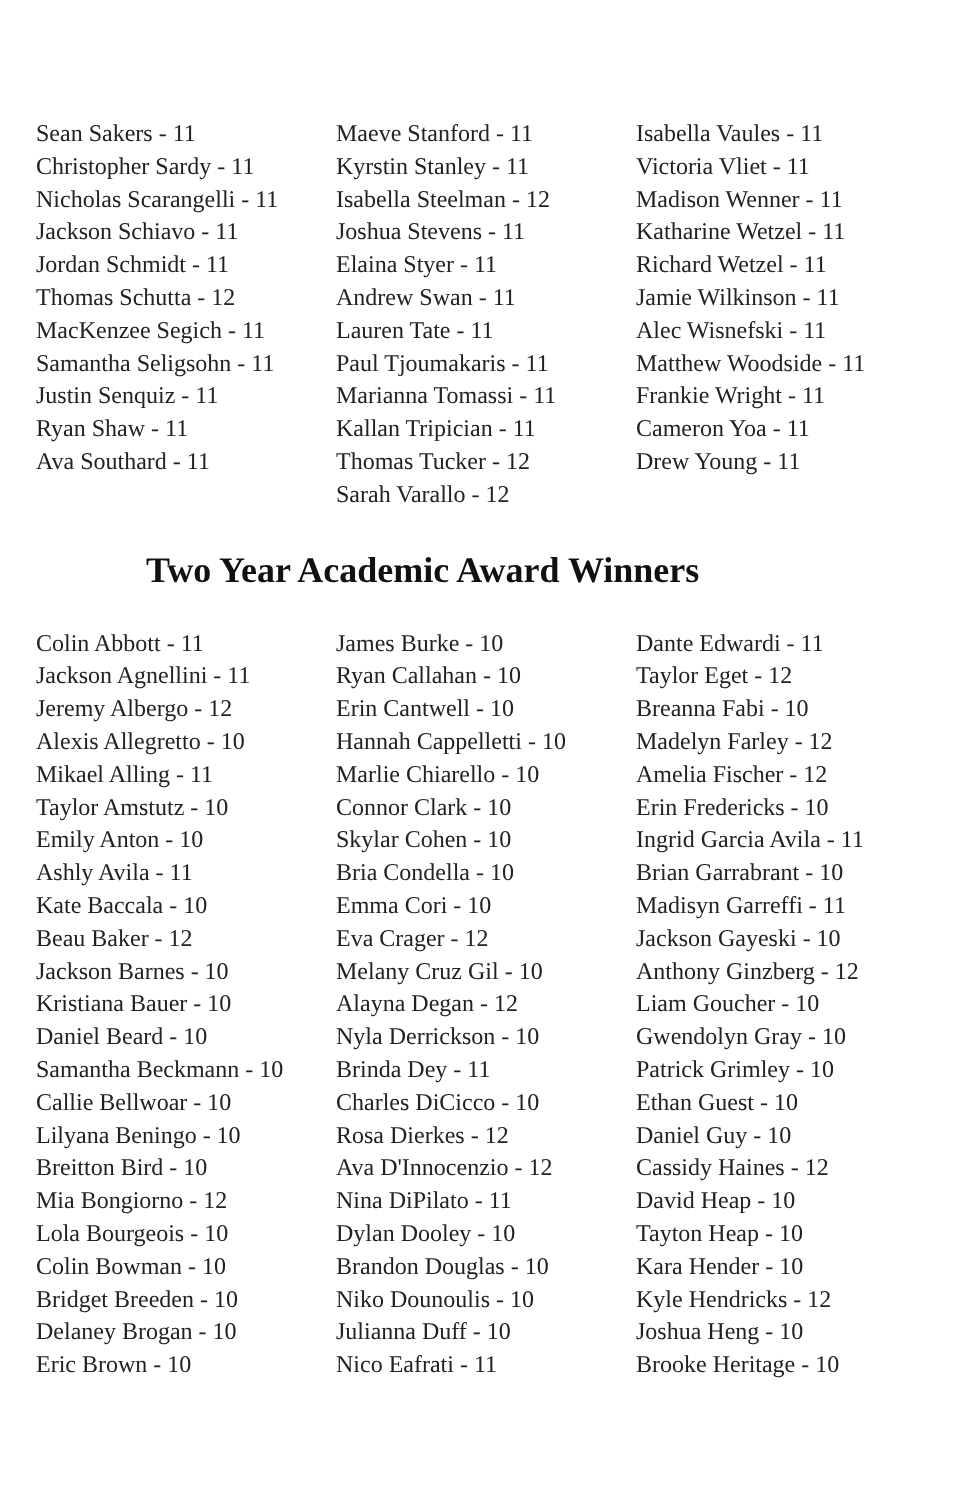Sean Sakers - 11
Christopher Sardy - 11
Nicholas Scarangelli - 11
Jackson Schiavo - 11
Jordan Schmidt - 11
Thomas Schutta - 12
MacKenzee Segich - 11
Samantha Seligsohn - 11
Justin Senquiz - 11
Ryan Shaw - 11
Ava Southard - 11
Maeve Stanford - 11
Kyrstin Stanley - 11
Isabella Steelman - 12
Joshua Stevens - 11
Elaina Styer - 11
Andrew Swan - 11
Lauren Tate - 11
Paul Tjoumakaris - 11
Marianna Tomassi - 11
Kallan Tripician - 11
Thomas Tucker - 12
Sarah Varallo - 12
Isabella Vaules - 11
Victoria Vliet - 11
Madison Wenner - 11
Katharine Wetzel - 11
Richard Wetzel - 11
Jamie Wilkinson - 11
Alec Wisnefski - 11
Matthew Woodside - 11
Frankie Wright - 11
Cameron Yoa - 11
Drew Young - 11
Two Year Academic Award Winners
Colin Abbott - 11
Jackson Agnellini - 11
Jeremy Albergo - 12
Alexis Allegretto - 10
Mikael Alling - 11
Taylor Amstutz - 10
Emily Anton - 10
Ashly Avila - 11
Kate Baccala - 10
Beau Baker - 12
Jackson Barnes - 10
Kristiana Bauer - 10
Daniel Beard - 10
Samantha Beckmann - 10
Callie Bellwoar - 10
Lilyana Beningo - 10
Breitton Bird - 10
Mia Bongiorno - 12
Lola Bourgeois - 10
Colin Bowman - 10
Bridget Breeden - 10
Delaney Brogan - 10
Eric Brown - 10
James Burke - 10
Ryan Callahan - 10
Erin Cantwell - 10
Hannah Cappelletti - 10
Marlie Chiarello - 10
Connor Clark - 10
Skylar Cohen - 10
Bria Condella - 10
Emma Cori - 10
Eva Crager - 12
Melany Cruz Gil - 10
Alayna Degan - 12
Nyla Derrickson - 10
Brinda Dey - 11
Charles DiCicco - 10
Rosa Dierkes - 12
Ava D'Innocenzio - 12
Nina DiPilato - 11
Dylan Dooley - 10
Brandon Douglas - 10
Niko Dounoulis - 10
Julianna Duff - 10
Nico Eafrati - 11
Dante Edwardi - 11
Taylor Eget - 12
Breanna Fabi - 10
Madelyn Farley - 12
Amelia Fischer - 12
Erin Fredericks - 10
Ingrid Garcia Avila - 11
Brian Garrabrant - 10
Madisyn Garreffi - 11
Jackson Gayeski - 10
Anthony Ginzberg - 12
Liam Goucher - 10
Gwendolyn Gray - 10
Patrick Grimley - 10
Ethan Guest - 10
Daniel Guy - 10
Cassidy Haines - 12
David Heap - 10
Tayton Heap - 10
Kara Hender - 10
Kyle Hendricks - 12
Joshua Heng - 10
Brooke Heritage - 10